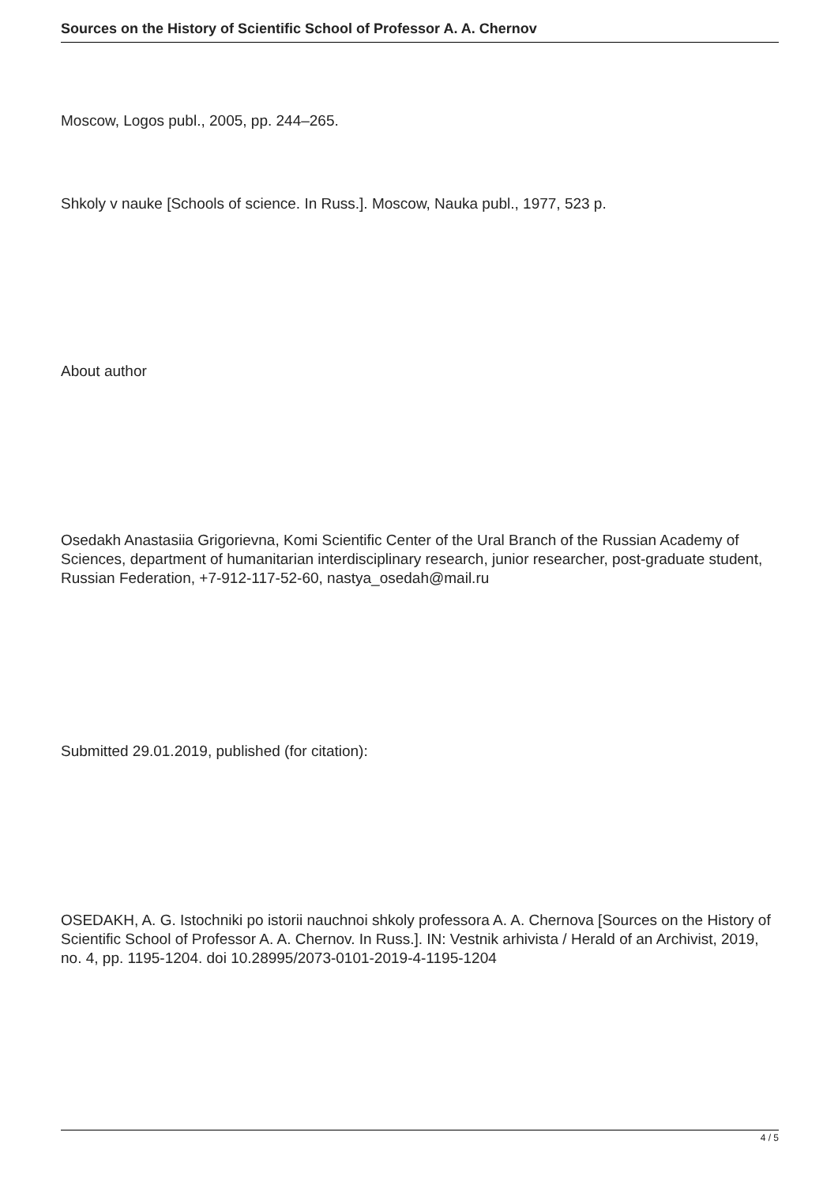Sources on the History of Scientific School of Professor A. A. Chernov
Moscow, Logos publ., 2005, pp. 244–265.
Shkoly v nauke [Schools of science. In Russ.]. Moscow, Nauka publ., 1977, 523 p.
About author
Osedakh Anastasiia Grigorievna, Komi Scientific Center of the Ural Branch of the Russian Academy of Sciences, department of humanitarian interdisciplinary research, junior researcher, post-graduate student, Russian Federation, +7-912-117-52-60, nastya_osedah@mail.ru
Submitted 29.01.2019, published (for citation):
OSEDAKH, A. G. Istochniki po istorii nauchnoi shkoly professora A. A. Chernova [Sources on the History of Scientific School of Professor A. A. Chernov. In Russ.]. IN: Vestnik arhivista / Herald of an Archivist, 2019, no. 4, pp. 1195-1204. doi 10.28995/2073-0101-2019-4-1195-1204
4 / 5